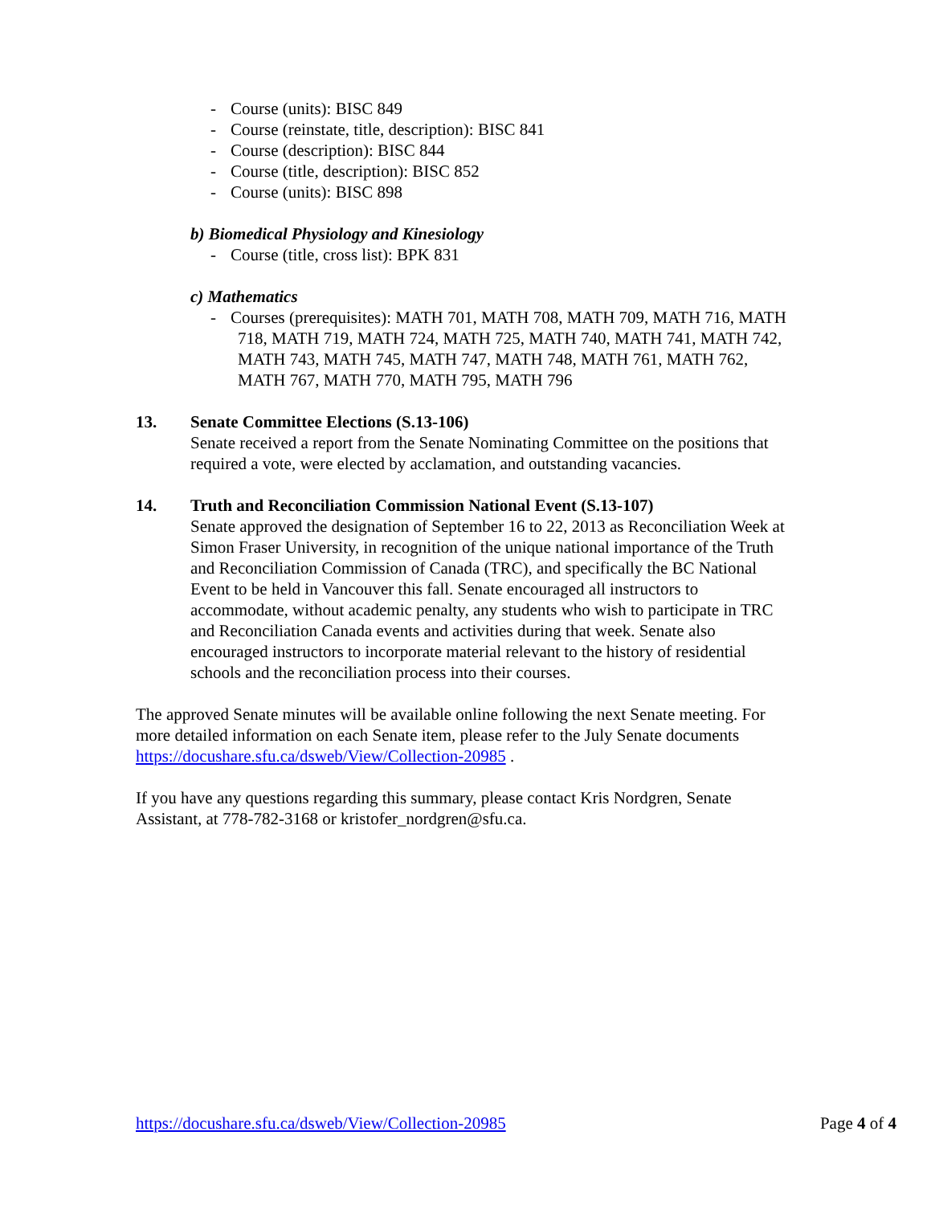- Course (units): BISC 849
- Course (reinstate, title, description): BISC 841
- Course (description): BISC 844
- Course (title, description): BISC 852
- Course (units): BISC 898
b) Biomedical Physiology and Kinesiology
- Course (title, cross list): BPK 831
c) Mathematics
- Courses (prerequisites): MATH 701, MATH 708, MATH 709, MATH 716, MATH 718, MATH 719, MATH 724, MATH 725, MATH 740, MATH 741, MATH 742, MATH 743, MATH 745, MATH 747, MATH 748, MATH 761, MATH 762, MATH 767, MATH 770, MATH 795, MATH 796
13. Senate Committee Elections (S.13-106)
Senate received a report from the Senate Nominating Committee on the positions that required a vote, were elected by acclamation, and outstanding vacancies.
14. Truth and Reconciliation Commission National Event (S.13-107)
Senate approved the designation of September 16 to 22, 2013 as Reconciliation Week at Simon Fraser University, in recognition of the unique national importance of the Truth and Reconciliation Commission of Canada (TRC), and specifically the BC National Event to be held in Vancouver this fall. Senate encouraged all instructors to accommodate, without academic penalty, any students who wish to participate in TRC and Reconciliation Canada events and activities during that week. Senate also encouraged instructors to incorporate material relevant to the history of residential schools and the reconciliation process into their courses.
The approved Senate minutes will be available online following the next Senate meeting. For more detailed information on each Senate item, please refer to the July Senate documents https://docushare.sfu.ca/dsweb/View/Collection-20985 .
If you have any questions regarding this summary, please contact Kris Nordgren, Senate Assistant, at 778-782-3168 or kristofer_nordgren@sfu.ca.
https://docushare.sfu.ca/dsweb/View/Collection-20985 Page 4 of 4